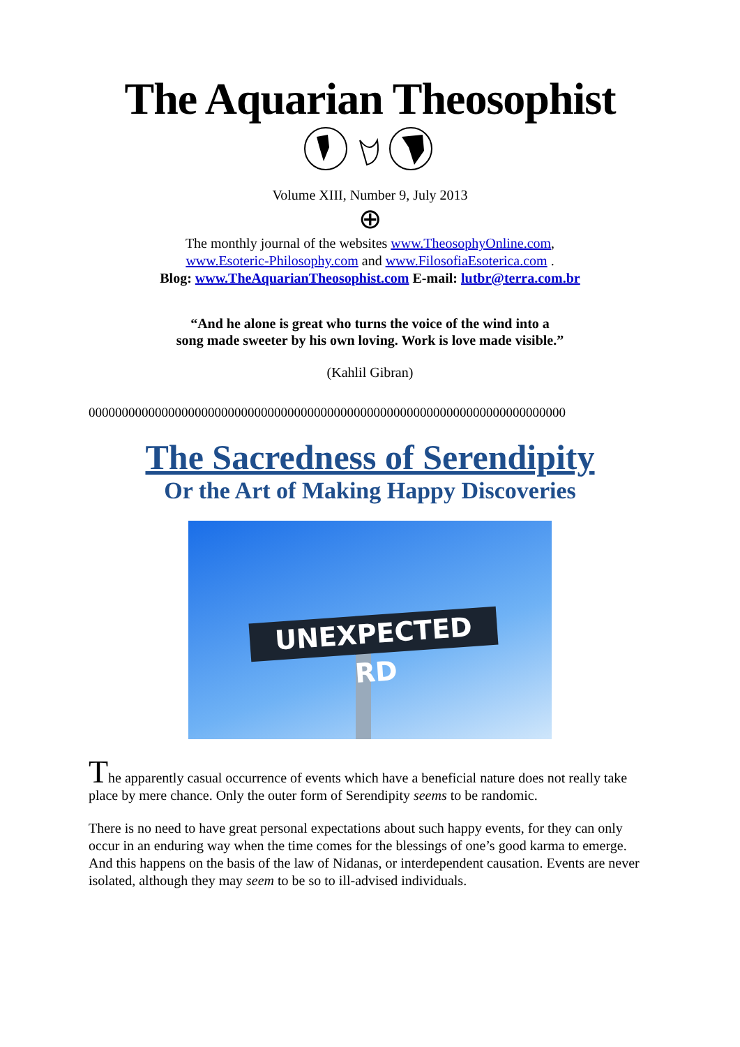The Aquarian Theosophist
Volume XIII, Number 9, July 2013
⊕
The monthly journal of the websites www.TheosophyOnline.com,
www.Esoteric-Philosophy.com and www.FilosofiaEsoterica.com .
Blog: www.TheAquarianTheosophist.com E-mail: lutbr@terra.com.br
“And he alone is great who turns the voice of the wind into a
song made sweeter by his own loving. Work is love made visible.”
(Kahlil Gibran)
000000000000000000000000000000000000000000000000000000000000000000000000
The Sacredness of Serendipity
Or the Art of Making Happy Discoveries
UNEXPECTED RD
The apparently casual occurrence of events which have a beneficial nature does not really take place by mere chance. Only the outer form of Serendipity seems to be randomic.
There is no need to have great personal expectations about such happy events, for they can only occur in an enduring way when the time comes for the blessings of one’s good karma to emerge. And this happens on the basis of the law of Nidanas, or interdependent causation. Events are never isolated, although they may seem to be so to ill-advised individuals.